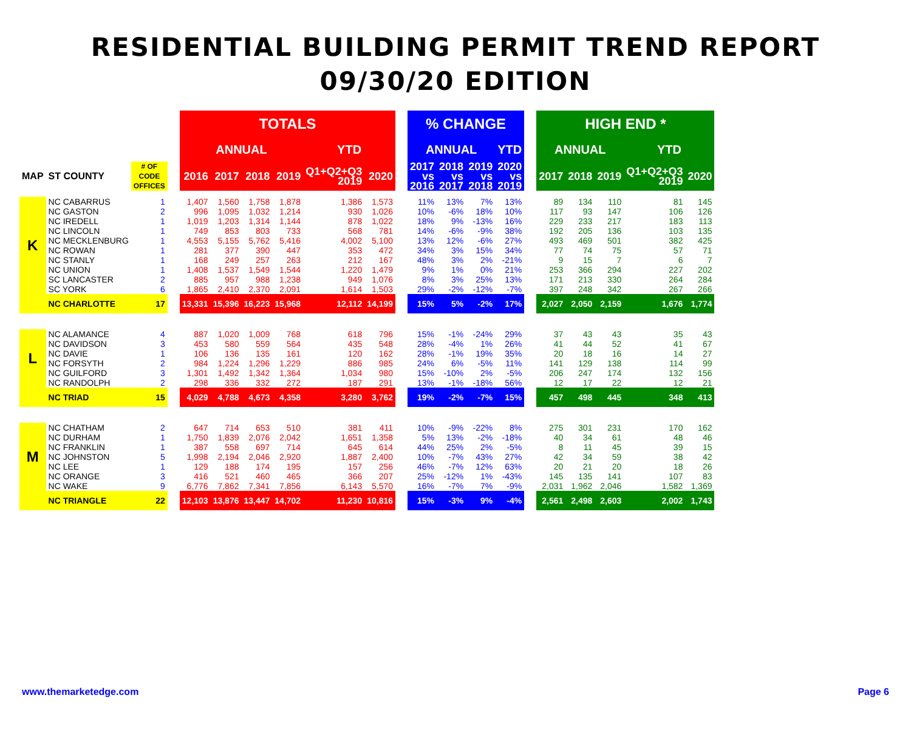RESIDENTIAL BUILDING PERMIT TREND REPORT
09/30/20 EDITION
| | | | | TOTALS | | | | | | | % CHANGE | | | | | HIGH END * | | | | |
| --- | --- | --- | --- | --- | --- | --- | --- | --- | --- | --- | --- | --- | --- | --- | --- | --- | --- | --- | --- | --- |
| | | | | ANNUAL | | | | YTD | | | ANNUAL | | | YTD | | ANNUAL | | | YTD | |
| MAP | ST COUNTY | # OF CODE OFFICES | | 2016 | 2017 | 2018 | 2019 | Q1+Q2+Q3 2019 | 2020 | | 2017 vs 2016 | 2018 vs 2017 | 2019 vs 2018 | 2020 vs 2019 | | 2017 | 2018 | 2019 | Q1+Q2+Q3 2019 | 2020 |
| K | NC CABARRUS | 1 | | 1,407 | 1,560 | 1,758 | 1,878 | 1,386 | 1,573 | | 11% | 13% | 7% | 13% | | 89 | 134 | 110 | 81 | 145 |
| | NC GASTON | 2 | | 996 | 1,095 | 1,032 | 1,214 | 930 | 1,026 | | 10% | -6% | 18% | 10% | | 117 | 93 | 147 | 106 | 126 |
| | NC IREDELL | 1 | | 1,019 | 1,203 | 1,314 | 1,144 | 878 | 1,022 | | 18% | 9% | -13% | 16% | | 229 | 233 | 217 | 183 | 113 |
| | NC LINCOLN | 1 | | 749 | 853 | 803 | 733 | 568 | 781 | | 14% | -6% | -9% | 38% | | 192 | 205 | 136 | 103 | 135 |
| | NC MECKLENBURG | 1 | | 4,553 | 5,155 | 5,762 | 5,416 | 4,002 | 5,100 | | 13% | 12% | -6% | 27% | | 493 | 469 | 501 | 382 | 425 |
| | NC ROWAN | 1 | | 281 | 377 | 390 | 447 | 353 | 472 | | 34% | 3% | 15% | 34% | | 77 | 74 | 75 | 57 | 71 |
| | NC STANLY | 1 | | 168 | 249 | 257 | 263 | 212 | 167 | | 48% | 3% | 2% | -21% | | 9 | 15 | 7 | 6 | 7 |
| | NC UNION | 1 | | 1,408 | 1,537 | 1,549 | 1,544 | 1,220 | 1,479 | | 9% | 1% | 0% | 21% | | 253 | 366 | 294 | 227 | 202 |
| | SC LANCASTER | 2 | | 885 | 957 | 988 | 1,238 | 949 | 1,076 | | 8% | 3% | 25% | 13% | | 171 | 213 | 330 | 264 | 284 |
| | SC YORK | 6 | | 1,865 | 2,410 | 2,370 | 2,091 | 1,614 | 1,503 | | 29% | -2% | -12% | -7% | | 397 | 248 | 342 | 267 | 266 |
| | NC CHARLOTTE | 17 | | 13,331 | 15,396 | 16,223 | 15,968 | 12,112 | 14,199 | | 15% | 5% | -2% | 17% | | 2,027 | 2,050 | 2,159 | 1,676 | 1,774 |
| L | NC ALAMANCE | 4 | | 887 | 1,020 | 1,009 | 768 | 618 | 796 | | 15% | -1% | -24% | 29% | | 37 | 43 | 43 | 35 | 43 |
| | NC DAVIDSON | 3 | | 453 | 580 | 559 | 564 | 435 | 548 | | 28% | -4% | 1% | 26% | | 41 | 44 | 52 | 41 | 67 |
| | NC DAVIE | 1 | | 106 | 136 | 135 | 161 | 120 | 162 | | 28% | -1% | 19% | 35% | | 20 | 18 | 16 | 14 | 27 |
| | NC FORSYTH | 2 | | 984 | 1,224 | 1,296 | 1,229 | 886 | 985 | | 24% | 6% | -5% | 11% | | 141 | 129 | 138 | 114 | 99 |
| | NC GUILFORD | 3 | | 1,301 | 1,492 | 1,342 | 1,364 | 1,034 | 980 | | 15% | -10% | 2% | -5% | | 206 | 247 | 174 | 132 | 156 |
| | NC RANDOLPH | 2 | | 298 | 336 | 332 | 272 | 187 | 291 | | 13% | -1% | -18% | 56% | | 12 | 17 | 22 | 12 | 21 |
| | NC TRIAD | 15 | | 4,029 | 4,788 | 4,673 | 4,358 | 3,280 | 3,762 | | 19% | -2% | -7% | 15% | | 457 | 498 | 445 | 348 | 413 |
| M | NC CHATHAM | 2 | | 647 | 714 | 653 | 510 | 381 | 411 | | 10% | -9% | -22% | 8% | | 275 | 301 | 231 | 170 | 162 |
| | NC DURHAM | 1 | | 1,750 | 1,839 | 2,076 | 2,042 | 1,651 | 1,358 | | 5% | 13% | -2% | -18% | | 40 | 34 | 61 | 48 | 46 |
| | NC FRANKLIN | 1 | | 387 | 558 | 697 | 714 | 645 | 614 | | 44% | 25% | 2% | -5% | | 8 | 11 | 45 | 39 | 15 |
| | NC JOHNSTON | 5 | | 1,998 | 2,194 | 2,046 | 2,920 | 1,887 | 2,400 | | 10% | -7% | 43% | 27% | | 42 | 34 | 59 | 38 | 42 |
| | NC LEE | 1 | | 129 | 188 | 174 | 195 | 157 | 256 | | 46% | -7% | 12% | 63% | | 20 | 21 | 20 | 18 | 26 |
| | NC ORANGE | 3 | | 416 | 521 | 460 | 465 | 366 | 207 | | 25% | -12% | 1% | -43% | | 145 | 135 | 141 | 107 | 83 |
| | NC WAKE | 9 | | 6,776 | 7,862 | 7,341 | 7,856 | 6,143 | 5,570 | | 16% | -7% | 7% | -9% | | 2,031 | 1,962 | 2,046 | 1,582 | 1,369 |
| | NC TRIANGLE | 22 | | 12,103 | 13,876 | 13,447 | 14,702 | 11,230 | 10,816 | | 15% | -3% | 9% | -4% | | 2,561 | 2,498 | 2,603 | 2,002 | 1,743 |
www.themarketedge.com Page 6